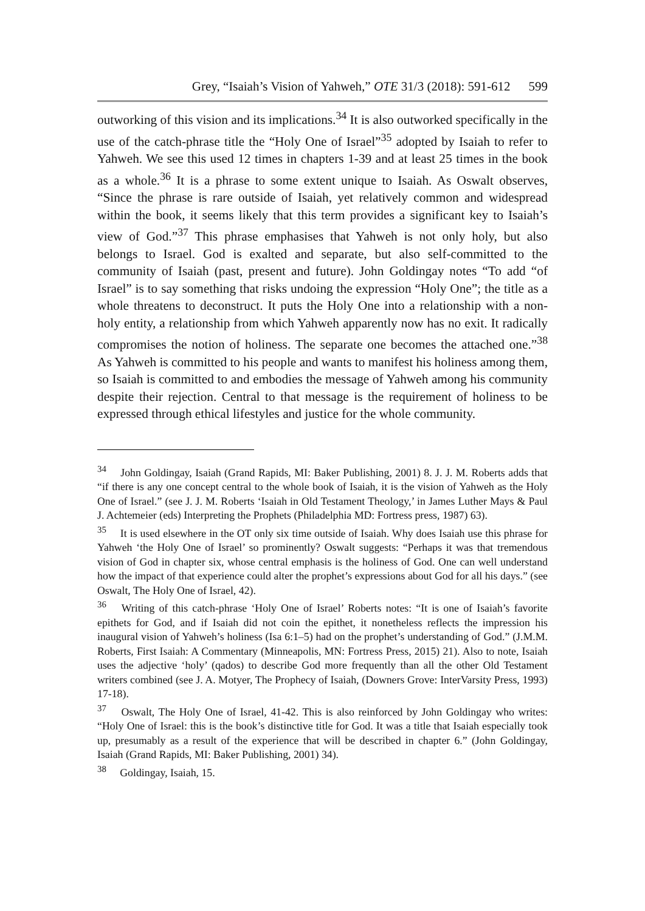Grey, “Isaiah’s Vision of Yahweh,” OTE 31/3 (2018): 591-612 599
outworking of this vision and its implications.<sup>34</sup> It is also outworked specifically in the use of the catch-phrase title the “Holy One of Israel”<sup>35</sup> adopted by Isaiah to refer to Yahweh. We see this used 12 times in chapters 1-39 and at least 25 times in the book as a whole.<sup>36</sup> It is a phrase to some extent unique to Isaiah. As Oswalt observes, “Since the phrase is rare outside of Isaiah, yet relatively common and widespread within the book, it seems likely that this term provides a significant key to Isaiah’s view of God.”<sup>37</sup> This phrase emphasises that Yahweh is not only holy, but also belongs to Israel. God is exalted and separate, but also self-committed to the community of Isaiah (past, present and future). John Goldingay notes “To add “of Israel” is to say something that risks undoing the expression “Holy One”; the title as a whole threatens to deconstruct. It puts the Holy One into a relationship with a non-holy entity, a relationship from which Yahweh apparently now has no exit. It radically compromises the notion of holiness. The separate one becomes the attached one.”<sup>38</sup> As Yahweh is committed to his people and wants to manifest his holiness among them, so Isaiah is committed to and embodies the message of Yahweh among his community despite their rejection. Central to that message is the requirement of holiness to be expressed through ethical lifestyles and justice for the whole community.
<sup>34</sup> John Goldingay, Isaiah (Grand Rapids, MI: Baker Publishing, 2001) 8. J. J. M. Roberts adds that “if there is any one concept central to the whole book of Isaiah, it is the vision of Yahweh as the Holy One of Israel.” (see J. J. M. Roberts ‘Isaiah in Old Testament Theology,’ in James Luther Mays & Paul J. Achtemeier (eds) Interpreting the Prophets (Philadelphia MD: Fortress press, 1987) 63).
<sup>35</sup> It is used elsewhere in the OT only six time outside of Isaiah. Why does Isaiah use this phrase for Yahweh ‘the Holy One of Israel’ so prominently? Oswalt suggests: “Perhaps it was that tremendous vision of God in chapter six, whose central emphasis is the holiness of God. One can well understand how the impact of that experience could alter the prophet’s expressions about God for all his days.” (see Oswalt, The Holy One of Israel, 42).
<sup>36</sup> Writing of this catch-phrase ‘Holy One of Israel’ Roberts notes: “It is one of Isaiah’s favorite epithets for God, and if Isaiah did not coin the epithet, it nonetheless reflects the impression his inaugural vision of Yahweh’s holiness (Isa 6:1–5) had on the prophet’s understanding of God.” (J.M.M. Roberts, First Isaiah: A Commentary (Minneapolis, MN: Fortress Press, 2015) 21). Also to note, Isaiah uses the adjective ‘holy’ (qados) to describe God more frequently than all the other Old Testament writers combined (see J. A. Motyer, The Prophecy of Isaiah, (Downers Grove: InterVarsity Press, 1993) 17-18).
<sup>37</sup> Oswalt, The Holy One of Israel, 41-42. This is also reinforced by John Goldingay who writes: “Holy One of Israel: this is the book’s distinctive title for God. It was a title that Isaiah especially took up, presumably as a result of the experience that will be described in chapter 6.” (John Goldingay, Isaiah (Grand Rapids, MI: Baker Publishing, 2001) 34).
<sup>38</sup> Goldingay, Isaiah, 15.